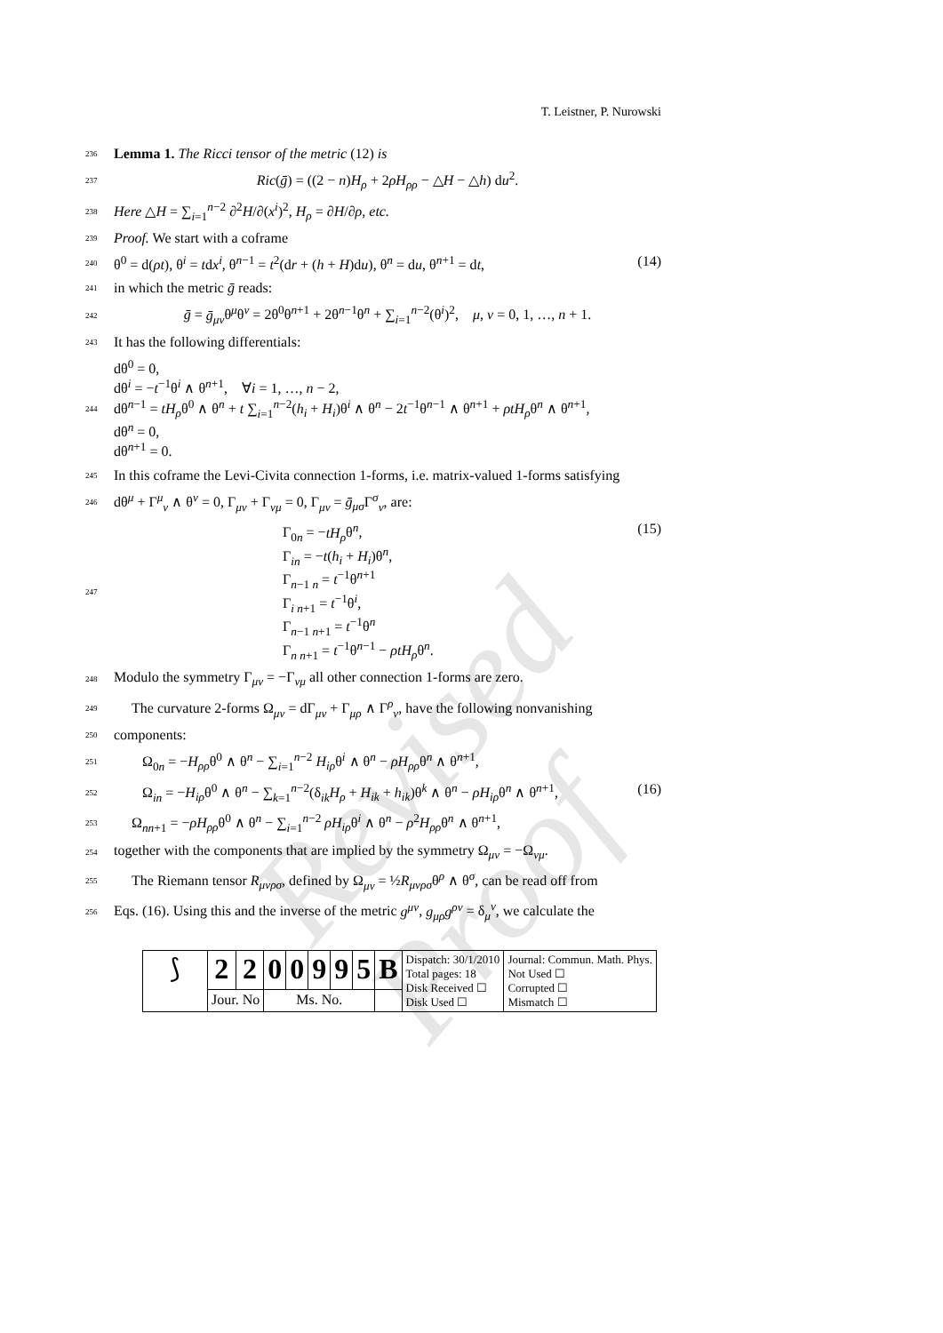Revised Proof
T. Leistner, P. Nurowski
236 Lemma 1. The Ricci tensor of the metric (12) is
237 Ric(ḡ) = ((2 − n)H<sub>ρ</sub> + 2ρH<sub>ρρ</sub> − △H − △h) du<sup>2</sup>.
238 Here △H = ∑<sub>i=1</sub><sup>n−2</sup> ∂<sup>2</sup>H/∂(x<sup>i</sup>)<sup>2</sup>, H<sub>ρ</sub> = ∂H/∂ρ, etc.
239 Proof. We start with a coframe
240 θ<sup>0</sup> = d(ρt), θ<sup>i</sup> = tdx<sup>i</sup>, θ<sup>n−1</sup> = t<sup>2</sup>(dr + (h + H)du), θ<sup>n</sup> = du, θ<sup>n+1</sup> = dt, (14)
241 in which the metric ḡ reads:
242 ḡ = ḡ<sub>μν</sub>θ<sup>μ</sup>θ<sup>ν</sup> = 2θ<sup>0</sup>θ<sup>n+1</sup> + 2θ<sup>n−1</sup>θ<sup>n</sup> + ∑<sub>i=1</sub><sup>n−2</sup>(θ<sup>i</sup>)<sup>2</sup>, μ, ν = 0, 1, …, n + 1.
243 It has the following differentials:
244 dθ<sup>0</sup> = 0,
dθ<sup>i</sup> = −t<sup>−1</sup>θ<sup>i</sup> ∧ θ<sup>n+1</sup>, ∀i = 1, …, n − 2,
dθ<sup>n−1</sup> = tH<sub>ρ</sub>θ<sup>0</sup> ∧ θ<sup>n</sup> + t ∑<sub>i=1</sub><sup>n−2</sup>(h<sub>i</sub> + H<sub>i</sub>)θ<sup>i</sup> ∧ θ<sup>n</sup> − 2t<sup>−1</sup>θ<sup>n−1</sup> ∧ θ<sup>n+1</sup> + ρtH<sub>ρ</sub>θ<sup>n</sup> ∧ θ<sup>n+1</sup>,
dθ<sup>n</sup> = 0,
dθ<sup>n+1</sup> = 0.
245 In this coframe the Levi-Civita connection 1-forms, i.e. matrix-valued 1-forms satisfying
246 dθ<sup>μ</sup> + Γ<sup>μ</sup><sub>ν</sub> ∧ θ<sup>ν</sup> = 0, Γ<sub>μν</sub> + Γ<sub>νμ</sub> = 0, Γ<sub>μν</sub> = ḡ<sub>μσ</sub> Γ<sup>σ</sup><sub>ν</sub>, are:
247 Γ<sub>0n</sub> = −tH<sub>ρ</sub>θ<sup>n</sup>,
Γ<sub>in</sub> = −t(h<sub>i</sub> + H<sub>i</sub>)θ<sup>n</sup>,
Γ<sub>n−1 n</sub> = t<sup>−1</sup>θ<sup>n+1</sup>
Γ<sub>i n+1</sub> = t<sup>−1</sup>θ<sup>i</sup>,
Γ<sub>n−1 n+1</sub> = t<sup>−1</sup>θ<sup>n</sup>
Γ<sub>n n+1</sub> = t<sup>−1</sup>θ<sup>n−1</sup> − ρtH<sub>ρ</sub>θ<sup>n</sup>. (15)
248 Modulo the symmetry Γ<sub>μν</sub> = −Γ<sub>νμ</sub> all other connection 1-forms are zero.
249 The curvature 2-forms Ω<sub>μν</sub> = dΓ<sub>μν</sub> + Γ<sub>μρ</sub> ∧ Γ<sup>ρ</sup><sub>ν</sub>, have the following nonvanishing
250 components:
251 Ω<sub>0n</sub> = −H<sub>ρρ</sub>θ<sup>0</sup> ∧ θ<sup>n</sup> − ∑<sub>i=1</sub><sup>n−2</sup> H<sub>iρ</sub>θ<sup>i</sup> ∧ θ<sup>n</sup> − ρH<sub>ρρ</sub>θ<sup>n</sup> ∧ θ<sup>n+1</sup>,
252 Ω<sub>in</sub> = −H<sub>iρ</sub>θ<sup>0</sup> ∧ θ<sup>n</sup> − ∑<sub>k=1</sub><sup>n−2</sup>(δ<sub>ik</sub>H<sub>ρ</sub> + H<sub>ik</sub> + h<sub>ik</sub>)θ<sup>k</sup> ∧ θ<sup>n</sup> − ρH<sub>iρ</sub>θ<sup>n</sup> ∧ θ<sup>n+1</sup>, (16)
253 Ω<sub>nn+1</sub> = −ρH<sub>ρρ</sub>θ<sup>0</sup> ∧ θ<sup>n</sup> − ∑<sub>i=1</sub><sup>n−2</sup> ρH<sub>iρ</sub>θ<sup>i</sup> ∧ θ<sup>n</sup> − ρ<sup>2</sup>H<sub>ρρ</sub>θ<sup>n</sup> ∧ θ<sup>n+1</sup>,
254 together with the components that are implied by the symmetry Ω<sub>μν</sub> = −Ω<sub>νμ</sub>.
255 The Riemann tensor R<sub>μνρσ</sub>, defined by Ω<sub>μν</sub> = ½R<sub>μνρσ</sub>θ<sup>ρ</sup> ∧ θ<sup>σ</sup>, can be read off from
256 Eqs. (16). Using this and the inverse of the metric g<sup>μν</sup>, g<sub>μρ</sub>g<sup>ρν</sup> = δ<sub>μ</sub><sup>ν</sup>, we calculate the
| ⟆ | 2 | 2 | 0 | 0 | 9 | 9 | 5 | B | Dispatch: 30/1/2010 Total pages: 18 Disk Received ☐ Disk Used ☐ | Journal: Commun. Math. Phys. Not Used ☐ Corrupted ☐ Mismatch ☐ |
| | Jour. No | | Ms. No. | | | | | | | |